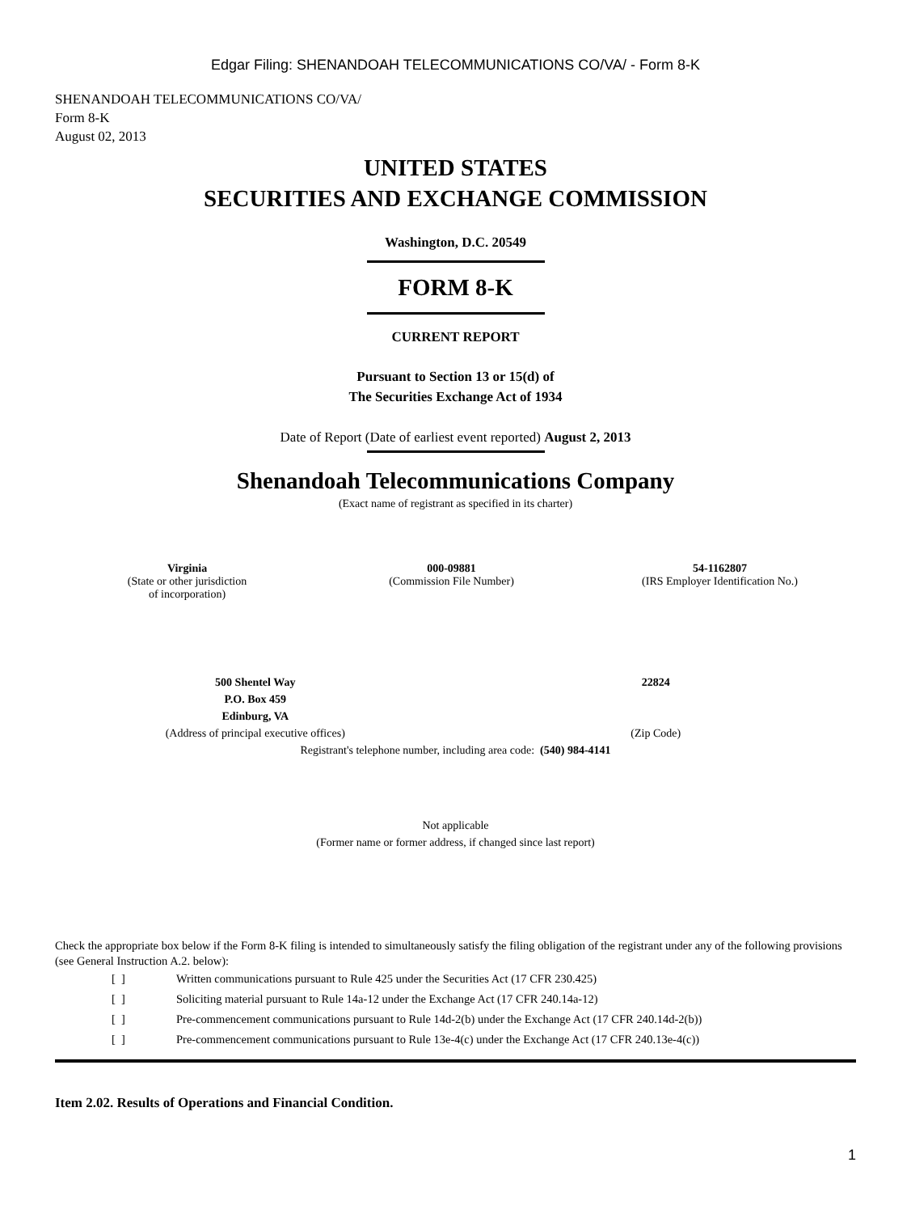Edgar Filing: SHENANDOAH TELECOMMUNICATIONS CO/VA/ - Form 8-K
SHENANDOAH TELECOMMUNICATIONS CO/VA/
Form 8-K
August 02, 2013
UNITED STATES
SECURITIES AND EXCHANGE COMMISSION
Washington, D.C. 20549
FORM 8-K
CURRENT REPORT
Pursuant to Section 13 or 15(d) of
The Securities Exchange Act of 1934
Date of Report (Date of earliest event reported) August 2, 2013
Shenandoah Telecommunications Company
(Exact name of registrant as specified in its charter)
| Virginia (State or other jurisdiction of incorporation) | 000-09881 (Commission File Number) | 54-1162807 (IRS Employer Identification No.) |
| 500 Shentel Way P.O. Box 459 Edinburg, VA (Address of principal executive offices) | 22824 (Zip Code) |
| Registrant's telephone number, including area code: (540) 984-4141 | |
Not applicable
(Former name or former address, if changed since last report)
Check the appropriate box below if the Form 8-K filing is intended to simultaneously satisfy the filing obligation of the registrant under any of the following provisions (see General Instruction A.2. below):
| [ ] | Written communications pursuant to Rule 425 under the Securities Act (17 CFR 230.425) |
| [ ] | Soliciting material pursuant to Rule 14a-12 under the Exchange Act (17 CFR 240.14a-12) |
| [ ] | Pre-commencement communications pursuant to Rule 14d-2(b) under the Exchange Act (17 CFR 240.14d-2(b)) |
| [ ] | Pre-commencement communications pursuant to Rule 13e-4(c) under the Exchange Act (17 CFR 240.13e-4(c)) |
Item 2.02. Results of Operations and Financial Condition.
1